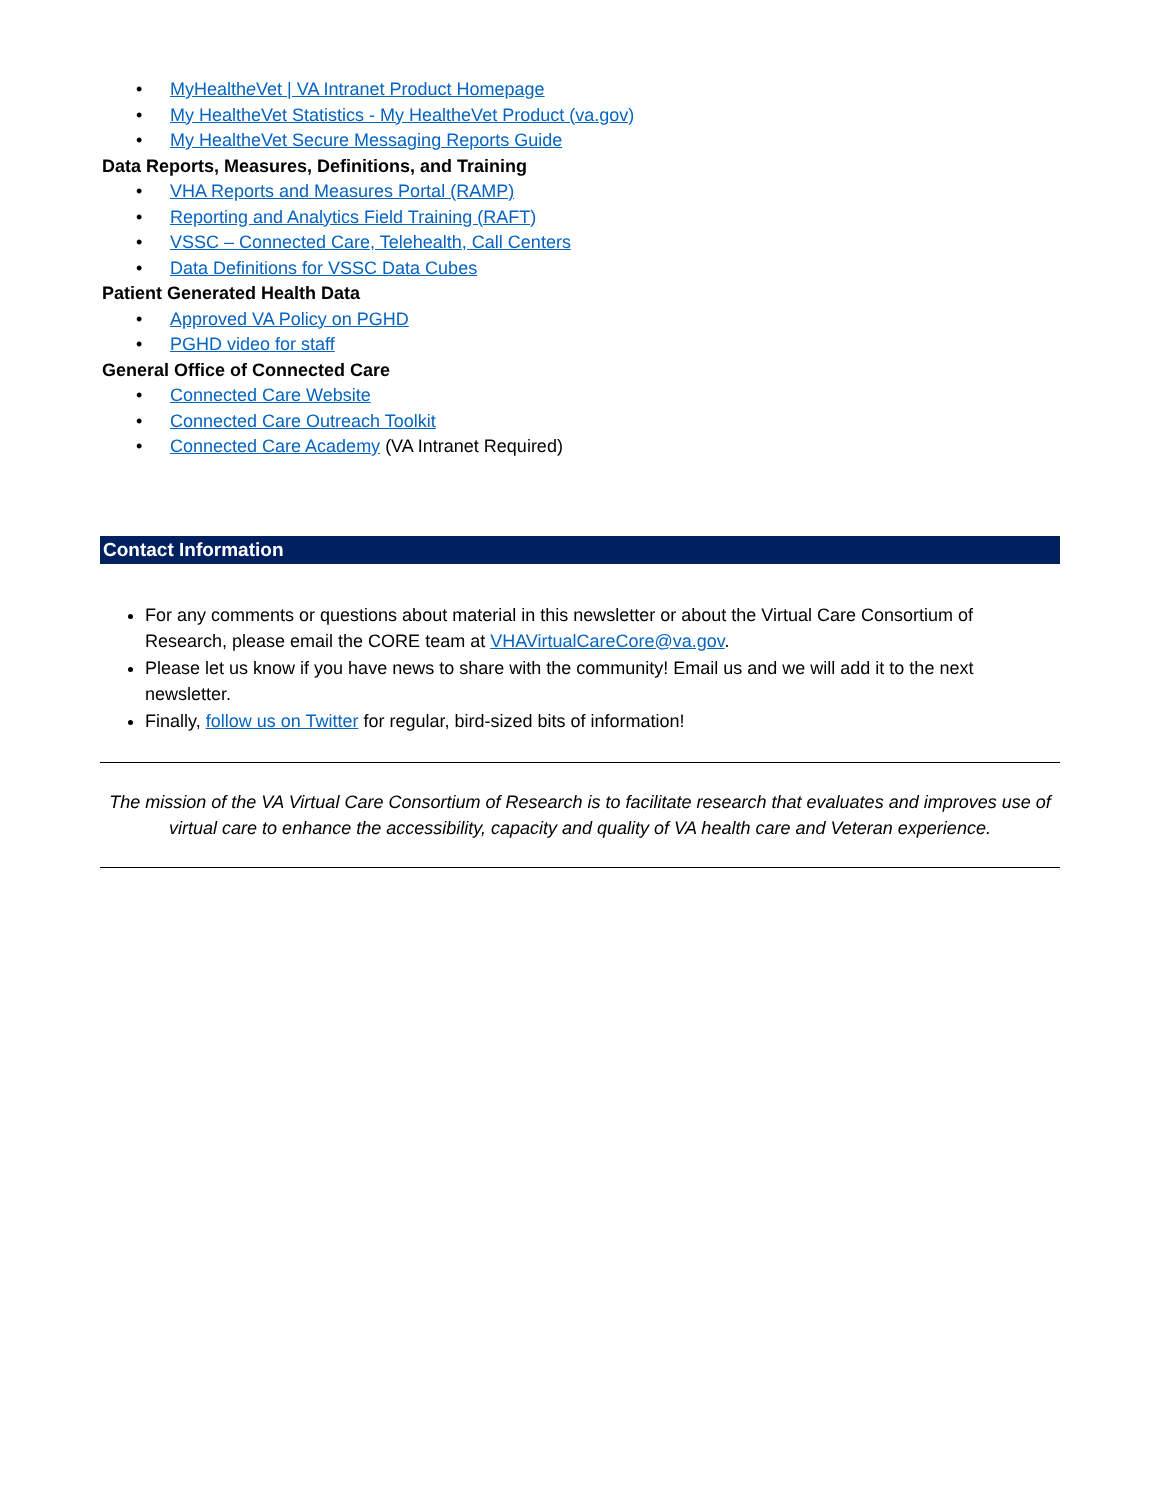• MyHealthe Vet | VA Intranet Product Homepage
• My HealtheVet Statistics - My HealtheVet Product (va.gov)
• My HealtheVet Secure Messaging Reports Guide
Data Reports, Measures, Definitions, and Training
• VHA Reports and Measures Portal (RAMP)
• Reporting and Analytics Field Training (RAFT)
• VSSC – Connected Care, Telehealth, Call Centers
• Data Definitions for VSSC Data Cubes
Patient Generated Health Data
• Approved VA Policy on PGHD
• PGHD video for staff
General Office of Connected Care
• Connected Care Website
• Connected Care Outreach Toolkit
• Connected Care Academy (VA Intranet Required)
Contact Information
For any comments or questions about material in this newsletter or about the Virtual Care Consortium of Research, please email the CORE team at VHAVirtualCareCore@va.gov.
Please let us know if you have news to share with the community! Email us and we will add it to the next newsletter.
Finally, follow us on Twitter for regular, bird-sized bits of information!
The mission of the VA Virtual Care Consortium of Research is to facilitate research that evaluates and improves use of virtual care to enhance the accessibility, capacity and quality of VA health care and Veteran experience.